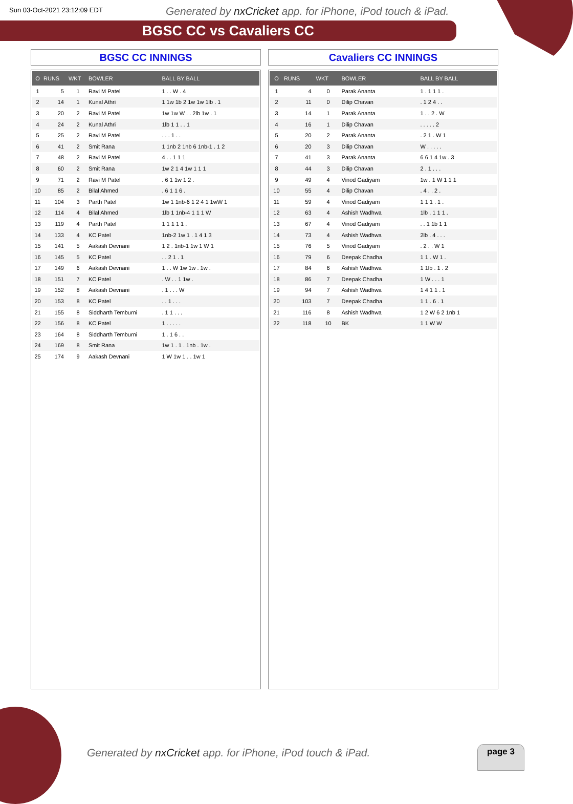Sun 03-Oct-2021 23:12:09 EDT
Generated by nxCricket app. for iPhone, iPod touch & iPad.
BGSC CC vs Cavaliers CC
BGSC CC INNINGS
| O | RUNS | WKT | BOWLER | BALL BY BALL |
| --- | --- | --- | --- | --- |
| 1 | 5 | 1 | Ravi M Patel | 1 . . W . 4 |
| 2 | 14 | 1 | Kunal Athri | 1 1w 1b 2 1w 1w 1lb . 1 |
| 3 | 20 | 2 | Ravi M Patel | 1w 1w W . . 2lb 1w . 1 |
| 4 | 24 | 2 | Kunal Athri | 1lb 1 1 . . 1 |
| 5 | 25 | 2 | Ravi M Patel | . . . 1 . . |
| 6 | 41 | 2 | Smit Rana | 1 1nb 2 1nb 6 1nb-1 . 1 2 |
| 7 | 48 | 2 | Ravi M Patel | 4 . . 1 1 1 |
| 8 | 60 | 2 | Smit Rana | 1w 2 1 4 1w 1 1 1 |
| 9 | 71 | 2 | Ravi M Patel | . 6 1 1w 1 2 . |
| 10 | 85 | 2 | Bilal Ahmed | . 6 1 1 6 . |
| 11 | 104 | 3 | Parth Patel | 1w 1 1nb-6 1 2 4 1 1wW 1 |
| 12 | 114 | 4 | Bilal Ahmed | 1lb 1 1nb-4 1 1 1 W |
| 13 | 119 | 4 | Parth Patel | 1 1 1 1 1 . |
| 14 | 133 | 4 | KC Patel | 1nb-2 1w 1 . 1 4 1 3 |
| 15 | 141 | 5 | Aakash Devnani | 1 2 . 1nb-1 1w 1 W 1 |
| 16 | 145 | 5 | KC Patel | . . 2 1 . 1 |
| 17 | 149 | 6 | Aakash Devnani | 1 . . W 1w 1w . 1w . |
| 18 | 151 | 7 | KC Patel | . W . . 1 1w . |
| 19 | 152 | 8 | Aakash Devnani | . 1 . . . W |
| 20 | 153 | 8 | KC Patel | . . 1 . . . |
| 21 | 155 | 8 | Siddharth Temburni | . 1 1 . . . |
| 22 | 156 | 8 | KC Patel | 1 . . . . . |
| 23 | 164 | 8 | Siddharth Temburni | 1 . 1 6 . . |
| 24 | 169 | 8 | Smit Rana | 1w 1 . 1 . 1nb . 1w . |
| 25 | 174 | 9 | Aakash Devnani | 1 W 1w 1 . . 1w 1 |
Cavaliers CC INNINGS
| O | RUNS | WKT | BOWLER | BALL BY BALL |
| --- | --- | --- | --- | --- |
| 1 | 4 | 0 | Parak Ananta | 1 . 1 1 1 . |
| 2 | 11 | 0 | Dilip Chavan | . 1 2 4 . . |
| 3 | 14 | 1 | Parak Ananta | 1 . . 2 . W |
| 4 | 16 | 1 | Dilip Chavan | . . . . . 2 |
| 5 | 20 | 2 | Parak Ananta | . 2 1 . W 1 |
| 6 | 20 | 3 | Dilip Chavan | W . . . . . |
| 7 | 41 | 3 | Parak Ananta | 6 6 1 4 1w . 3 |
| 8 | 44 | 3 | Dilip Chavan | 2 . 1 . . . |
| 9 | 49 | 4 | Vinod Gadiyam | 1w . 1 W 1 1 1 |
| 10 | 55 | 4 | Dilip Chavan | . 4 . . 2 . |
| 11 | 59 | 4 | Vinod Gadiyam | 1 1 1 . 1 . |
| 12 | 63 | 4 | Ashish Wadhwa | 1lb . 1 1 1 . |
| 13 | 67 | 4 | Vinod Gadiyam | . . 1 1b 1 1 |
| 14 | 73 | 4 | Ashish Wadhwa | 2lb . 4 . . . |
| 15 | 76 | 5 | Vinod Gadiyam | . 2 . . W 1 |
| 16 | 79 | 6 | Deepak Chadha | 1 1 . W 1 . |
| 17 | 84 | 6 | Ashish Wadhwa | 1 1lb . 1 . 2 |
| 18 | 86 | 7 | Deepak Chadha | 1 W . . . 1 |
| 19 | 94 | 7 | Ashish Wadhwa | 1 4 1 1 . 1 |
| 20 | 103 | 7 | Deepak Chadha | 1 1 . 6 . 1 |
| 21 | 116 | 8 | Ashish Wadhwa | 1 2 W 6 2 1nb 1 |
| 22 | 118 | 10 | BK | 1 1 W W |
Generated by nxCricket app. for iPhone, iPod touch & iPad.
page 3